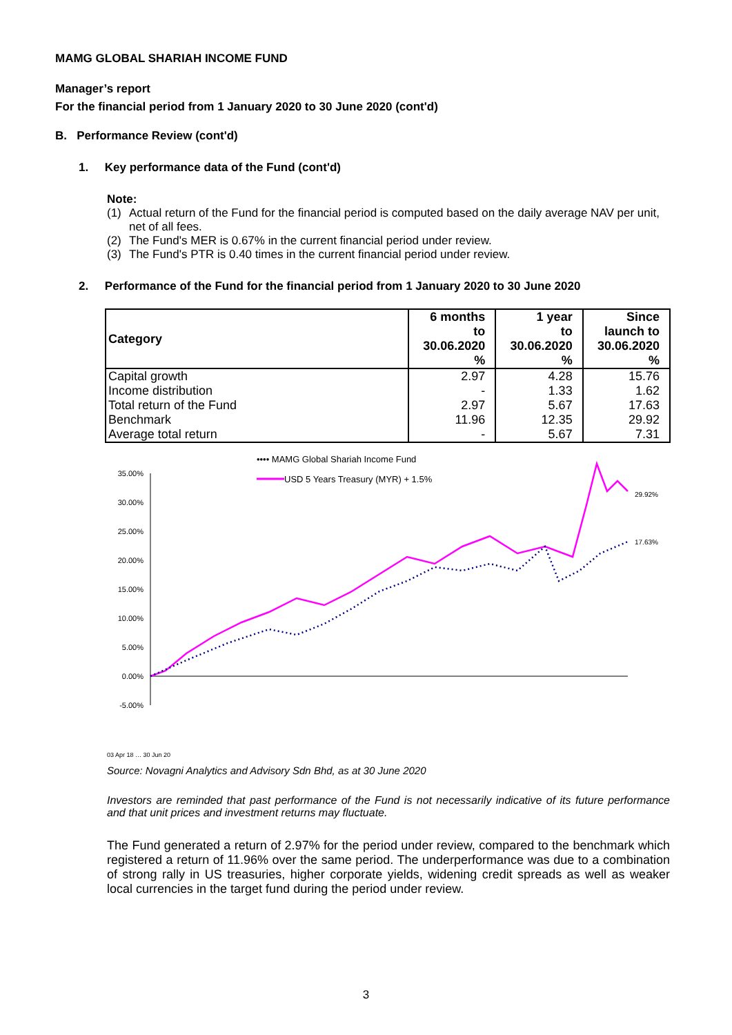MAMG GLOBAL SHARIAH INCOME FUND
Manager’s report
For the financial period from 1 January 2020 to 30 June 2020 (cont'd)
B. Performance Review (cont'd)
1. Key performance data of the Fund (cont'd)
Note:
(1) Actual return of the Fund for the financial period is computed based on the daily average NAV per unit, net of all fees.
(2) The Fund's MER is 0.67% in the current financial period under review.
(3) The Fund's PTR is 0.40 times in the current financial period under review.
2. Performance of the Fund for the financial period from 1 January 2020 to 30 June 2020
| Category | 6 months to 30.06.2020 % | 1 year to 30.06.2020 % | Since launch to 30.06.2020 % |
| --- | --- | --- | --- |
| Capital growth | 2.97 | 4.28 | 15.76 |
| Income distribution | - | 1.33 | 1.62 |
| Total return of the Fund | 2.97 | 5.67 | 17.63 |
| Benchmark | 11.96 | 12.35 | 29.92 |
| Average total return | - | 5.67 | 7.31 |
•••• MAMG Global Shariah Income Fund
USD 5 Years Treasury (MYR) + 1.5%
35.00%
30.00%
25.00%
20.00%
15.00%
10.00%
5.00%
0.00%
-5.00%
29.92%
17.63%
03 Apr 18 … 30 Jun 20
Source: Novagni Analytics and Advisory Sdn Bhd, as at 30 June 2020
Investors are reminded that past performance of the Fund is not necessarily indicative of its future performance and that unit prices and investment returns may fluctuate.
The Fund generated a return of 2.97% for the period under review, compared to the benchmark which registered a return of 11.96% over the same period. The underperformance was due to a combination of strong rally in US treasuries, higher corporate yields, widening credit spreads as well as weaker local currencies in the target fund during the period under review.
3